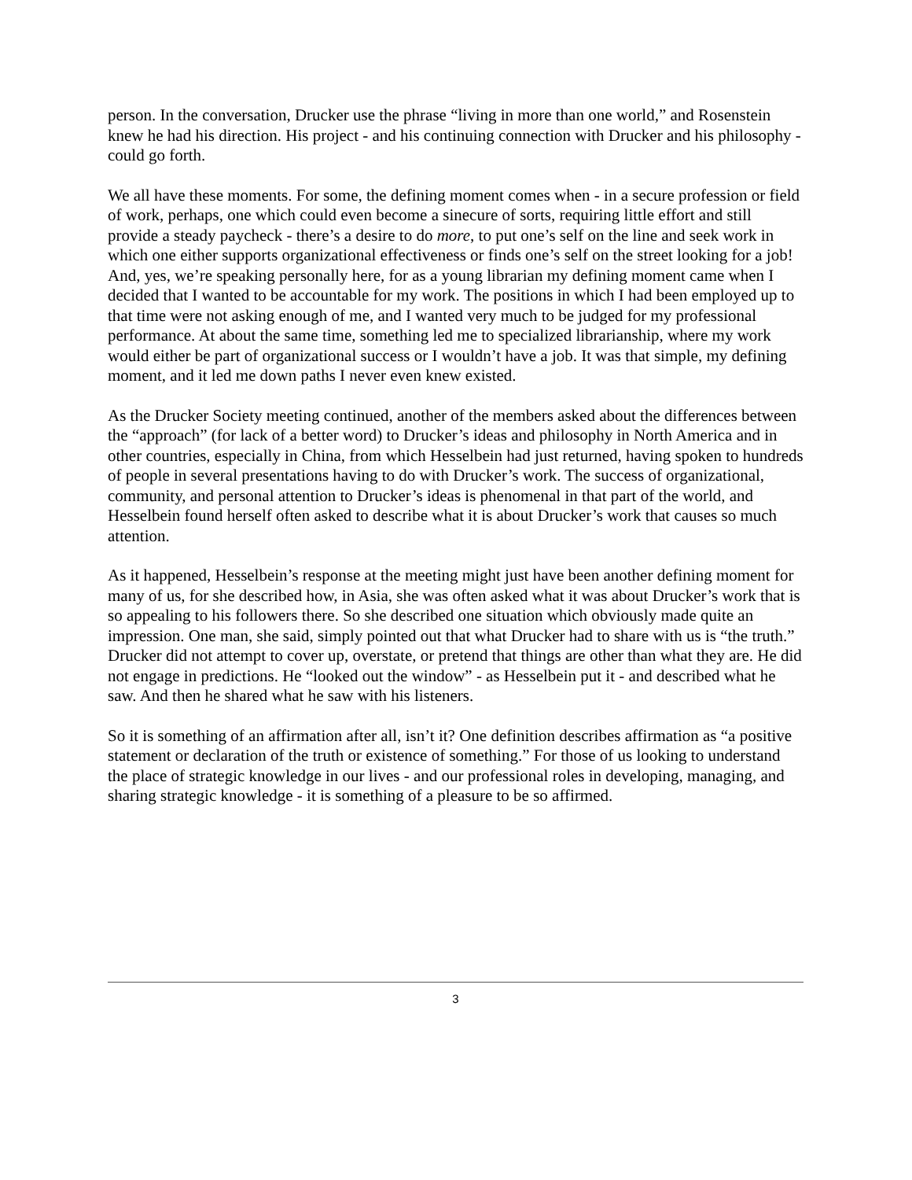person. In the conversation, Drucker use the phrase “living in more than one world,” and Rosenstein knew he had his direction. His project - and his continuing connection with Drucker and his philosophy - could go forth.
We all have these moments. For some, the defining moment comes when - in a secure profession or field of work, perhaps, one which could even become a sinecure of sorts, requiring little effort and still provide a steady paycheck - there’s a desire to do more, to put one’s self on the line and seek work in which one either supports organizational effectiveness or finds one’s self on the street looking for a job! And, yes, we’re speaking personally here, for as a young librarian my defining moment came when I decided that I wanted to be accountable for my work. The positions in which I had been employed up to that time were not asking enough of me, and I wanted very much to be judged for my professional performance. At about the same time, something led me to specialized librarianship, where my work would either be part of organizational success or I wouldn’t have a job. It was that simple, my defining moment, and it led me down paths I never even knew existed.
As the Drucker Society meeting continued, another of the members asked about the differences between the “approach” (for lack of a better word) to Drucker’s ideas and philosophy in North America and in other countries, especially in China, from which Hesselbein had just returned, having spoken to hundreds of people in several presentations having to do with Drucker’s work. The success of organizational, community, and personal attention to Drucker’s ideas is phenomenal in that part of the world, and Hesselbein found herself often asked to describe what it is about Drucker’s work that causes so much attention.
As it happened, Hesselbein’s response at the meeting might just have been another defining moment for many of us, for she described how, in Asia, she was often asked what it was about Drucker’s work that is so appealing to his followers there. So she described one situation which obviously made quite an impression. One man, she said, simply pointed out that what Drucker had to share with us is “the truth.” Drucker did not attempt to cover up, overstate, or pretend that things are other than what they are. He did not engage in predictions. He “looked out the window” - as Hesselbein put it - and described what he saw. And then he shared what he saw with his listeners.
So it is something of an affirmation after all, isn’t it? One definition describes affirmation as “a positive statement or declaration of the truth or existence of something.” For those of us looking to understand the place of strategic knowledge in our lives - and our professional roles in developing, managing, and sharing strategic knowledge - it is something of a pleasure to be so affirmed.
3